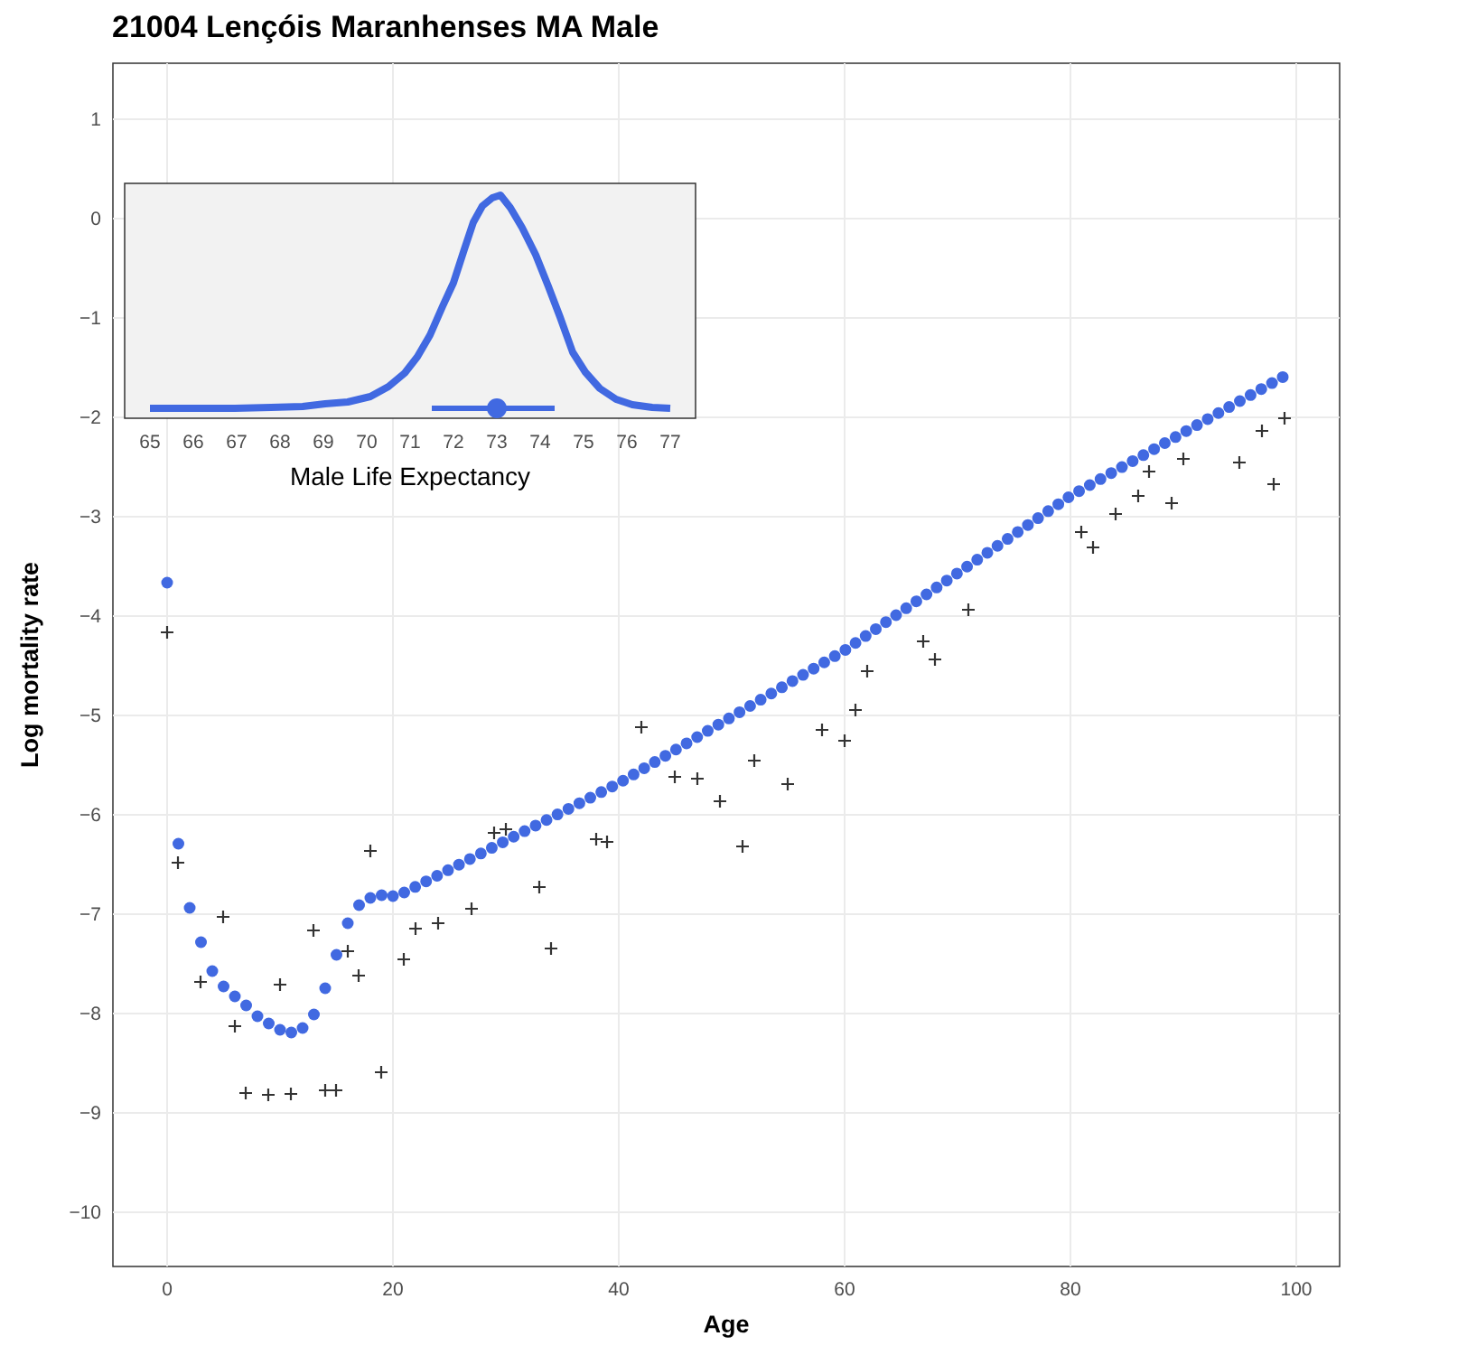21004 Lençóis Maranhenses MA Male
1
0
−1
−2
−3
−4
−5
−6
−7
−8
−9
−10
0
20
40
60
80
100
Age
Log mortality rate
65
66
67
68
69
70
71
72
73
74
75
76
77
Male Life Expectancy